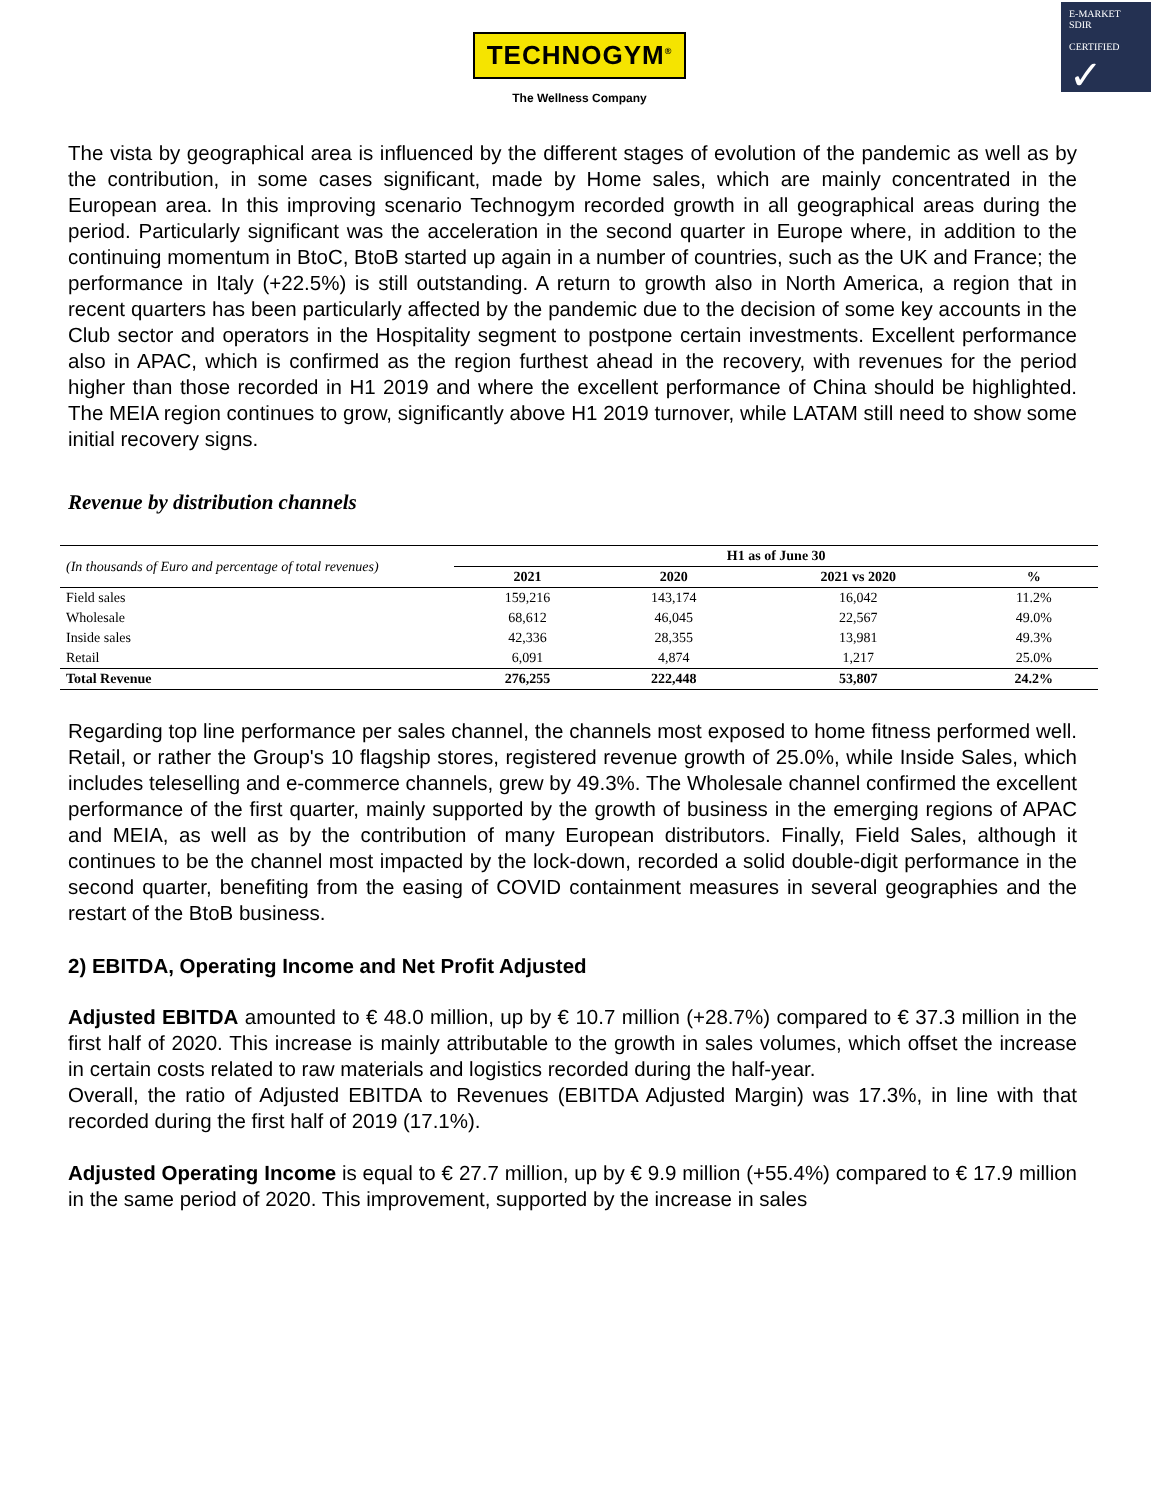TECHNOGYM<sup>®</sup>
The Wellness Company
E-MARKET
SDIR
CERTIFIED
✓
The vista by geographical area is influenced by the different stages of evolution of the pandemic as well as by the contribution, in some cases significant, made by Home sales, which are mainly concentrated in the European area. In this improving scenario Technogym recorded growth in all geographical areas during the period. Particularly significant was the acceleration in the second quarter in Europe where, in addition to the continuing momentum in BtoC, BtoB started up again in a number of countries, such as the UK and France; the performance in Italy (+22.5%) is still outstanding. A return to growth also in North America, a region that in recent quarters has been particularly affected by the pandemic due to the decision of some key accounts in the Club sector and operators in the Hospitality segment to postpone certain investments. Excellent performance also in APAC, which is confirmed as the region furthest ahead in the recovery, with revenues for the period higher than those recorded in H1 2019 and where the excellent performance of China should be highlighted. The MEIA region continues to grow, significantly above H1 2019 turnover, while LATAM still need to show some initial recovery signs.
Revenue by distribution channels
| (In thousands of Euro and percentage of total revenues) | H1 as of June 30 | | | |
| | 2021 | 2020 | 2021 vs 2020 | % |
| Field sales | 159,216 | 143,174 | 16,042 | 11.2% |
| Wholesale | 68,612 | 46,045 | 22,567 | 49.0% |
| Inside sales | 42,336 | 28,355 | 13,981 | 49.3% |
| Retail | 6,091 | 4,874 | 1,217 | 25.0% |
| Total Revenue | 276,255 | 222,448 | 53,807 | 24.2% |
Regarding top line performance per sales channel, the channels most exposed to home fitness performed well. Retail, or rather the Group's 10 flagship stores, registered revenue growth of 25.0%, while Inside Sales, which includes teleselling and e-commerce channels, grew by 49.3%. The Wholesale channel confirmed the excellent performance of the first quarter, mainly supported by the growth of business in the emerging regions of APAC and MEIA, as well as by the contribution of many European distributors. Finally, Field Sales, although it continues to be the channel most impacted by the lock-down, recorded a solid double-digit performance in the second quarter, benefiting from the easing of COVID containment measures in several geographies and the restart of the BtoB business.
2) EBITDA, Operating Income and Net Profit Adjusted
Adjusted EBITDA amounted to € 48.0 million, up by € 10.7 million (+28.7%) compared to € 37.3 million in the first half of 2020. This increase is mainly attributable to the growth in sales volumes, which offset the increase in certain costs related to raw materials and logistics recorded during the half-year.
Overall, the ratio of Adjusted EBITDA to Revenues (EBITDA Adjusted Margin) was 17.3%, in line with that recorded during the first half of 2019 (17.1%).
Adjusted Operating Income is equal to € 27.7 million, up by € 9.9 million (+55.4%) compared to € 17.9 million in the same period of 2020. This improvement, supported by the increase in sales